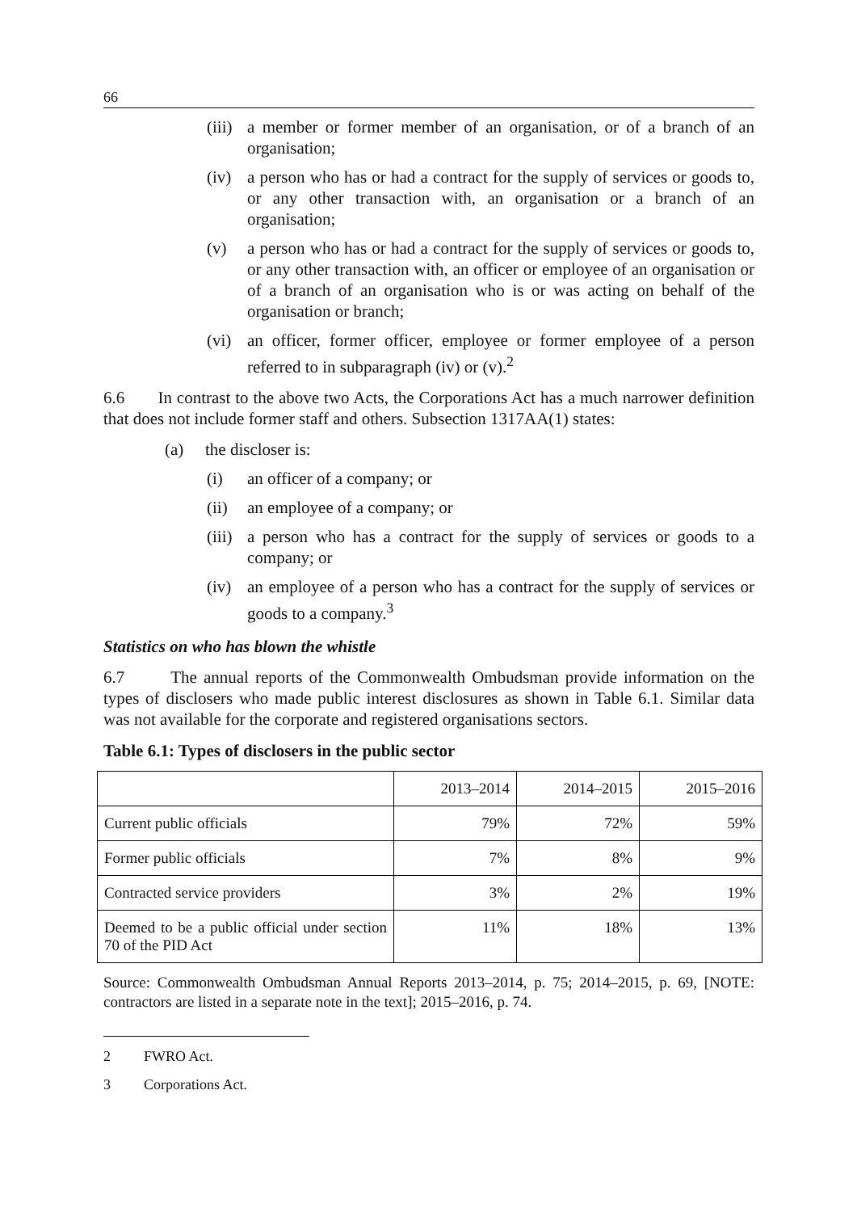66
(iii) a member or former member of an organisation, or of a branch of an organisation;
(iv) a person who has or had a contract for the supply of services or goods to, or any other transaction with, an organisation or a branch of an organisation;
(v) a person who has or had a contract for the supply of services or goods to, or any other transaction with, an officer or employee of an organisation or of a branch of an organisation who is or was acting on behalf of the organisation or branch;
(vi) an officer, former officer, employee or former employee of a person referred to in subparagraph (iv) or (v).<sup>2</sup>
6.6 In contrast to the above two Acts, the Corporations Act has a much narrower definition that does not include former staff and others. Subsection 1317AA(1) states:
(a) the discloser is:
(i) an officer of a company; or
(ii) an employee of a company; or
(iii) a person who has a contract for the supply of services or goods to a company; or
(iv) an employee of a person who has a contract for the supply of services or goods to a company.<sup>3</sup>
Statistics on who has blown the whistle
6.7 The annual reports of the Commonwealth Ombudsman provide information on the types of disclosers who made public interest disclosures as shown in Table 6.1. Similar data was not available for the corporate and registered organisations sectors.
Table 6.1: Types of disclosers in the public sector
| | 2013–2014 | 2014–2015 | 2015–2016 |
| Current public officials | 79% | 72% | 59% |
| Former public officials | 7% | 8% | 9% |
| Contracted service providers | 3% | 2% | 19% |
| Deemed to be a public official under section 70 of the PID Act | 11% | 18% | 13% |
Source: Commonwealth Ombudsman Annual Reports 2013–2014, p. 75; 2014–2015, p. 69, [NOTE: contractors are listed in a separate note in the text]; 2015–2016, p. 74.
2 FWRO Act.
3 Corporations Act.